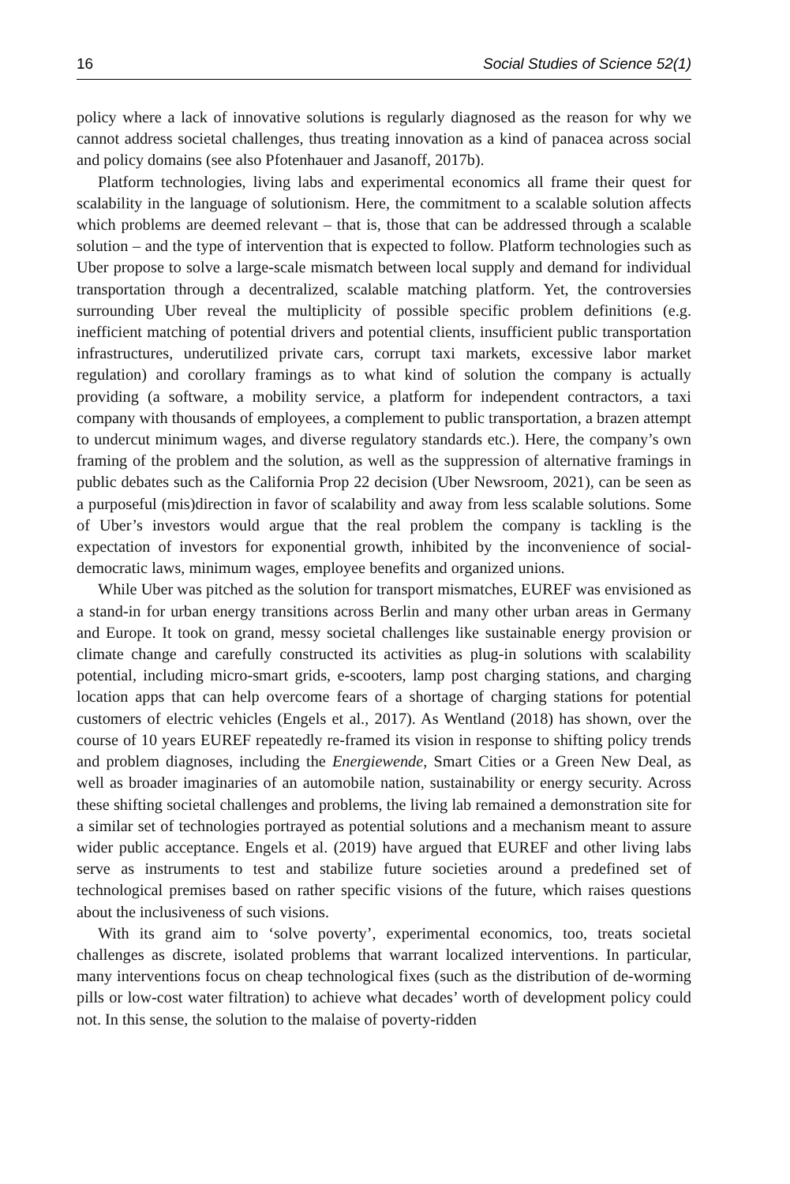16 Social Studies of Science 52(1)
policy where a lack of innovative solutions is regularly diagnosed as the reason for why we cannot address societal challenges, thus treating innovation as a kind of panacea across social and policy domains (see also Pfotenhauer and Jasanoff, 2017b).
Platform technologies, living labs and experimental economics all frame their quest for scalability in the language of solutionism. Here, the commitment to a scalable solution affects which problems are deemed relevant – that is, those that can be addressed through a scalable solution – and the type of intervention that is expected to follow. Platform technologies such as Uber propose to solve a large-scale mismatch between local supply and demand for individual transportation through a decentralized, scalable matching platform. Yet, the controversies surrounding Uber reveal the multiplicity of possible specific problem definitions (e.g. inefficient matching of potential drivers and potential clients, insufficient public transportation infrastructures, underutilized private cars, corrupt taxi markets, excessive labor market regulation) and corollary framings as to what kind of solution the company is actually providing (a software, a mobility service, a platform for independent contractors, a taxi company with thousands of employees, a complement to public transportation, a brazen attempt to undercut minimum wages, and diverse regulatory standards etc.). Here, the company’s own framing of the problem and the solution, as well as the suppression of alternative framings in public debates such as the California Prop 22 decision (Uber Newsroom, 2021), can be seen as a purposeful (mis)direction in favor of scalability and away from less scalable solutions. Some of Uber’s investors would argue that the real problem the company is tackling is the expectation of investors for exponential growth, inhibited by the inconvenience of social-democratic laws, minimum wages, employee benefits and organized unions.
While Uber was pitched as the solution for transport mismatches, EUREF was envisioned as a stand-in for urban energy transitions across Berlin and many other urban areas in Germany and Europe. It took on grand, messy societal challenges like sustainable energy provision or climate change and carefully constructed its activities as plug-in solutions with scalability potential, including micro-smart grids, e-scooters, lamp post charging stations, and charging location apps that can help overcome fears of a shortage of charging stations for potential customers of electric vehicles (Engels et al., 2017). As Wentland (2018) has shown, over the course of 10 years EUREF repeatedly re-framed its vision in response to shifting policy trends and problem diagnoses, including the Energiewende, Smart Cities or a Green New Deal, as well as broader imaginaries of an automobile nation, sustainability or energy security. Across these shifting societal challenges and problems, the living lab remained a demonstration site for a similar set of technologies portrayed as potential solutions and a mechanism meant to assure wider public acceptance. Engels et al. (2019) have argued that EUREF and other living labs serve as instruments to test and stabilize future societies around a predefined set of technological premises based on rather specific visions of the future, which raises questions about the inclusiveness of such visions.
With its grand aim to ‘solve poverty’, experimental economics, too, treats societal challenges as discrete, isolated problems that warrant localized interventions. In particular, many interventions focus on cheap technological fixes (such as the distribution of de-worming pills or low-cost water filtration) to achieve what decades’ worth of development policy could not. In this sense, the solution to the malaise of poverty-ridden